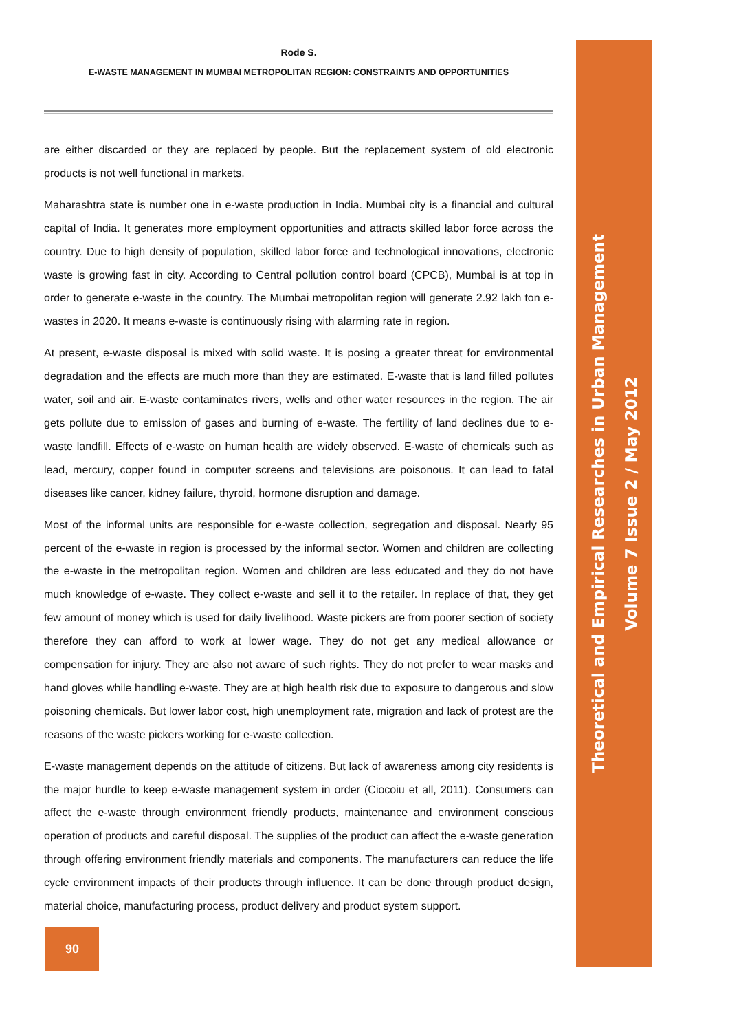Rode S.
E-WASTE MANAGEMENT IN MUMBAI METROPOLITAN REGION: CONSTRAINTS AND OPPORTUNITIES
are either discarded or they are replaced by people. But the replacement system of old electronic products is not well functional in markets.
Maharashtra state is number one in e-waste production in India. Mumbai city is a financial and cultural capital of India. It generates more employment opportunities and attracts skilled labor force across the country. Due to high density of population, skilled labor force and technological innovations, electronic waste is growing fast in city. According to Central pollution control board (CPCB), Mumbai is at top in order to generate e-waste in the country. The Mumbai metropolitan region will generate 2.92 lakh ton e-wastes in 2020. It means e-waste is continuously rising with alarming rate in region.
At present, e-waste disposal is mixed with solid waste. It is posing a greater threat for environmental degradation and the effects are much more than they are estimated. E-waste that is land filled pollutes water, soil and air. E-waste contaminates rivers, wells and other water resources in the region. The air gets pollute due to emission of gases and burning of e-waste. The fertility of land declines due to e-waste landfill. Effects of e-waste on human health are widely observed. E-waste of chemicals such as lead, mercury, copper found in computer screens and televisions are poisonous. It can lead to fatal diseases like cancer, kidney failure, thyroid, hormone disruption and damage.
Most of the informal units are responsible for e-waste collection, segregation and disposal. Nearly 95 percent of the e-waste in region is processed by the informal sector. Women and children are collecting the e-waste in the metropolitan region. Women and children are less educated and they do not have much knowledge of e-waste. They collect e-waste and sell it to the retailer. In replace of that, they get few amount of money which is used for daily livelihood. Waste pickers are from poorer section of society therefore they can afford to work at lower wage. They do not get any medical allowance or compensation for injury. They are also not aware of such rights. They do not prefer to wear masks and hand gloves while handling e-waste. They are at high health risk due to exposure to dangerous and slow poisoning chemicals. But lower labor cost, high unemployment rate, migration and lack of protest are the reasons of the waste pickers working for e-waste collection.
E-waste management depends on the attitude of citizens. But lack of awareness among city residents is the major hurdle to keep e-waste management system in order (Ciocoiu et all, 2011). Consumers can affect the e-waste through environment friendly products, maintenance and environment conscious operation of products and careful disposal. The supplies of the product can affect the e-waste generation through offering environment friendly materials and components. The manufacturers can reduce the life cycle environment impacts of their products through influence. It can be done through product design, material choice, manufacturing process, product delivery and product system support.
Theoretical and Empirical Researches in Urban Management
Volume 7 Issue 2 / May 2012
90